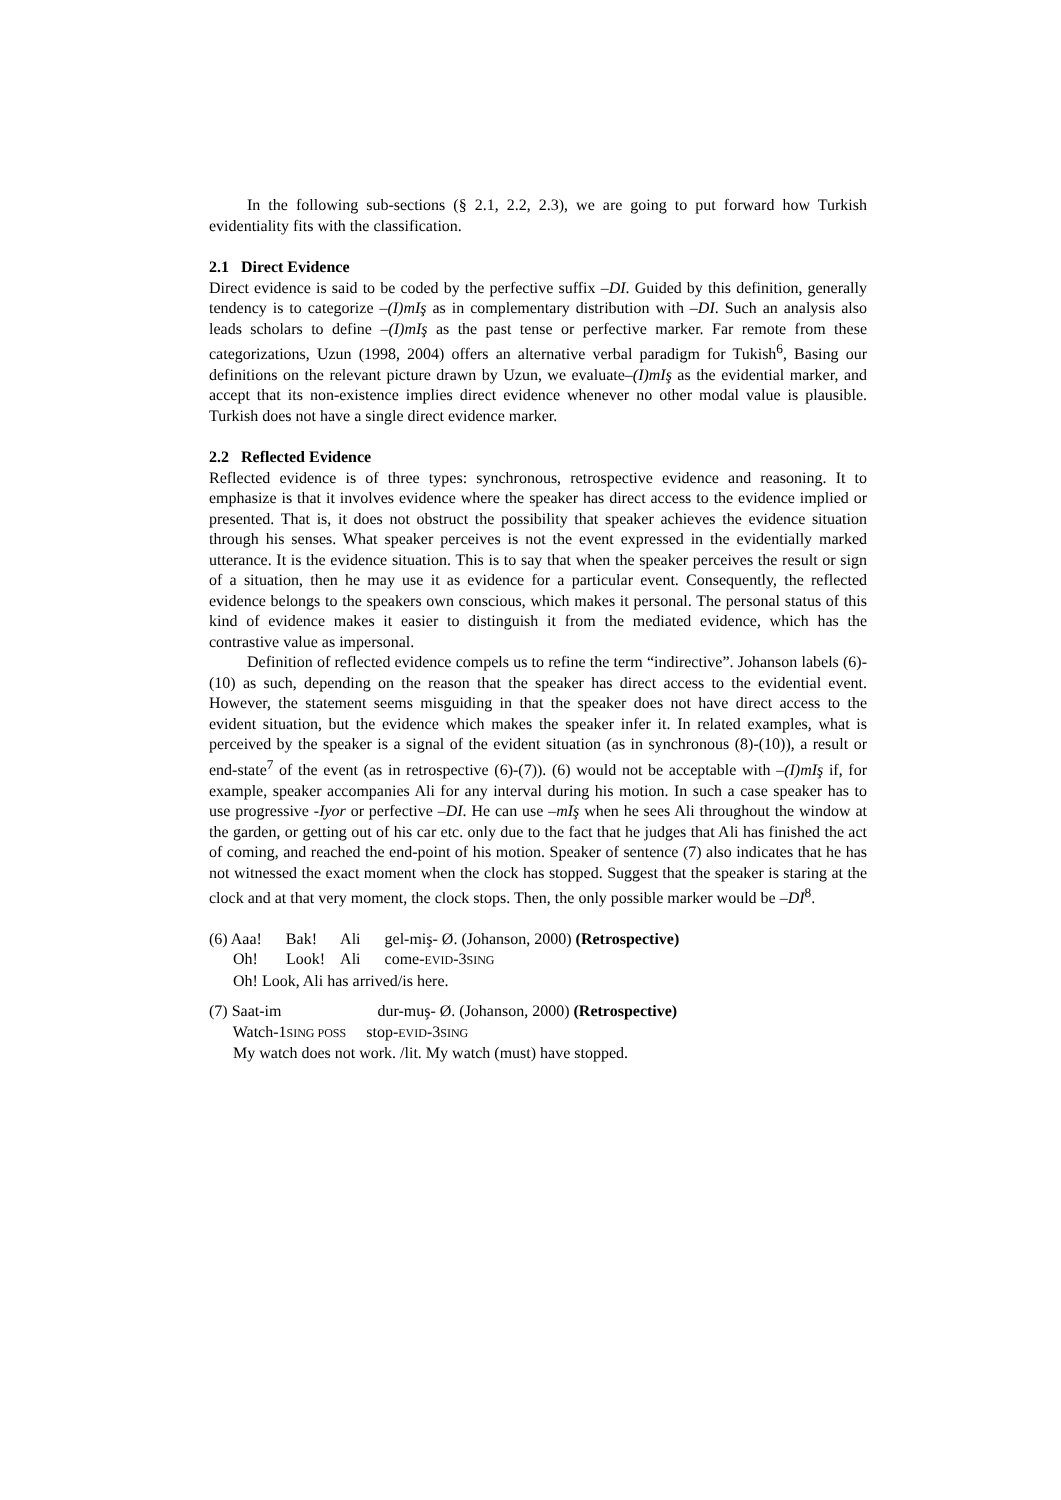In the following sub-sections (§ 2.1, 2.2, 2.3), we are going to put forward how Turkish evidentiality fits with the classification.
2.1 Direct Evidence
Direct evidence is said to be coded by the perfective suffix –DI. Guided by this definition, generally tendency is to categorize –(I)mIş as in complementary distribution with –DI. Such an analysis also leads scholars to define –(I)mIş as the past tense or perfective marker. Far remote from these categorizations, Uzun (1998, 2004) offers an alternative verbal paradigm for Tukish<sup>6</sup>, Basing our definitions on the relevant picture drawn by Uzun, we evaluate–(I)mIş as the evidential marker, and accept that its non-existence implies direct evidence whenever no other modal value is plausible. Turkish does not have a single direct evidence marker.
2.2 Reflected Evidence
Reflected evidence is of three types: synchronous, retrospective evidence and reasoning. It to emphasize is that it involves evidence where the speaker has direct access to the evidence implied or presented. That is, it does not obstruct the possibility that speaker achieves the evidence situation through his senses. What speaker perceives is not the event expressed in the evidentially marked utterance. It is the evidence situation. This is to say that when the speaker perceives the result or sign of a situation, then he may use it as evidence for a particular event. Consequently, the reflected evidence belongs to the speakers own conscious, which makes it personal. The personal status of this kind of evidence makes it easier to distinguish it from the mediated evidence, which has the contrastive value as impersonal.
Definition of reflected evidence compels us to refine the term “indirective”. Johanson labels (6)-(10) as such, depending on the reason that the speaker has direct access to the evidential event. However, the statement seems misguiding in that the speaker does not have direct access to the evident situation, but the evidence which makes the speaker infer it. In related examples, what is perceived by the speaker is a signal of the evident situation (as in synchronous (8)-(10)), a result or end-state<sup>7</sup> of the event (as in retrospective (6)-(7)). (6) would not be acceptable with –(I)mIş if, for example, speaker accompanies Ali for any interval during his motion. In such a case speaker has to use progressive -Iyor or perfective –DI. He can use –mIş when he sees Ali throughout the window at the garden, or getting out of his car etc. only due to the fact that he judges that Ali has finished the act of coming, and reached the end-point of his motion. Speaker of sentence (7) also indicates that he has not witnessed the exact moment when the clock has stopped. Suggest that the speaker is staring at the clock and at that very moment, the clock stops. Then, the only possible marker would be –DI<sup>8</sup>.
(6) Aaa! Bak! Ali gel-miş- Ø. (Johanson, 2000) (Retrospective)
Oh! Look! Ali come-EVID-3SING
Oh! Look, Ali has arrived/is here.
(7) Saat-im dur-muş- Ø. (Johanson, 2000) (Retrospective)
Watch-1SING POSS stop-EVID-3SING
My watch does not work. /lit. My watch (must) have stopped.